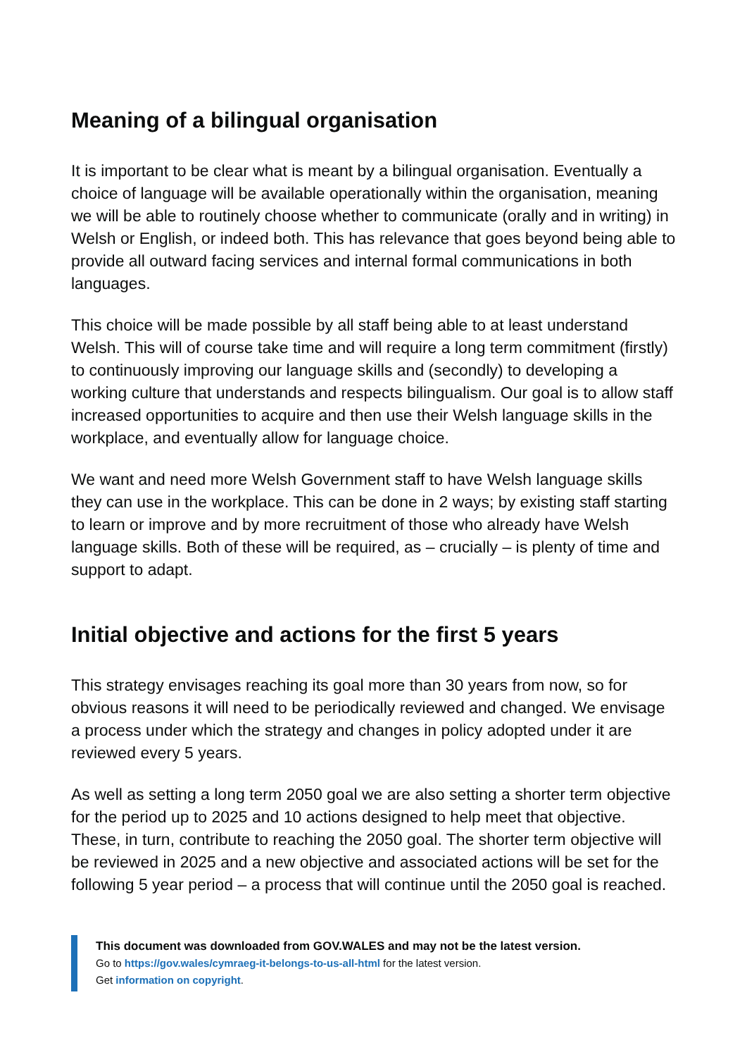Meaning of a bilingual organisation
It is important to be clear what is meant by a bilingual organisation. Eventually a choice of language will be available operationally within the organisation, meaning we will be able to routinely choose whether to communicate (orally and in writing) in Welsh or English, or indeed both. This has relevance that goes beyond being able to provide all outward facing services and internal formal communications in both languages.
This choice will be made possible by all staff being able to at least understand Welsh. This will of course take time and will require a long term commitment (firstly) to continuously improving our language skills and (secondly) to developing a working culture that understands and respects bilingualism. Our goal is to allow staff increased opportunities to acquire and then use their Welsh language skills in the workplace, and eventually allow for language choice.
We want and need more Welsh Government staff to have Welsh language skills they can use in the workplace. This can be done in 2 ways; by existing staff starting to learn or improve and by more recruitment of those who already have Welsh language skills. Both of these will be required, as – crucially – is plenty of time and support to adapt.
Initial objective and actions for the first 5 years
This strategy envisages reaching its goal more than 30 years from now, so for obvious reasons it will need to be periodically reviewed and changed. We envisage a process under which the strategy and changes in policy adopted under it are reviewed every 5 years.
As well as setting a long term 2050 goal we are also setting a shorter term objective for the period up to 2025 and 10 actions designed to help meet that objective. These, in turn, contribute to reaching the 2050 goal. The shorter term objective will be reviewed in 2025 and a new objective and associated actions will be set for the following 5 year period – a process that will continue until the 2050 goal is reached.
This document was downloaded from GOV.WALES and may not be the latest version.
Go to https://gov.wales/cymraeg-it-belongs-to-us-all-html for the latest version.
Get information on copyright.